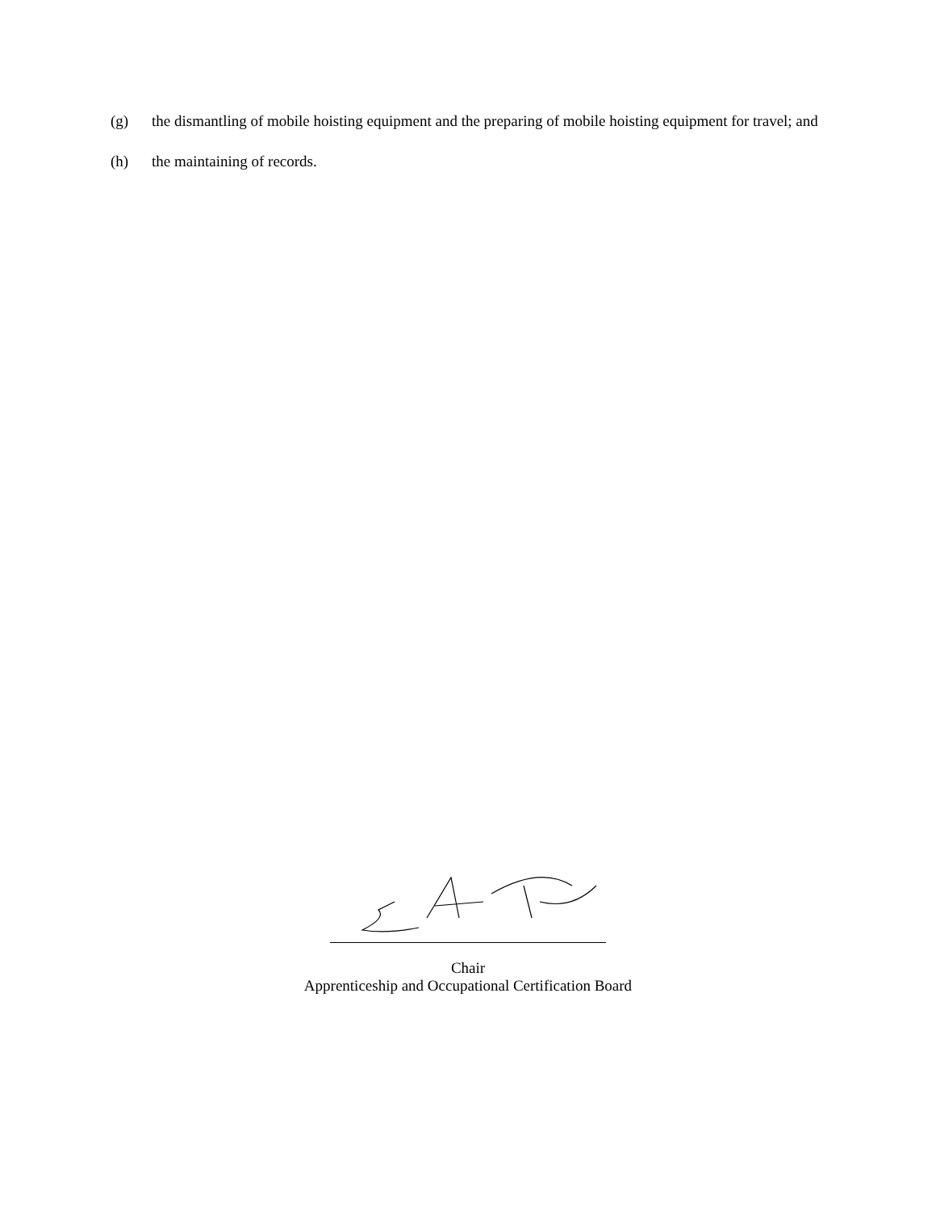(g) the dismantling of mobile hoisting equipment and the preparing of mobile hoisting equipment for travel; and
(h) the maintaining of records.
Chair
Apprenticeship and Occupational Certification Board